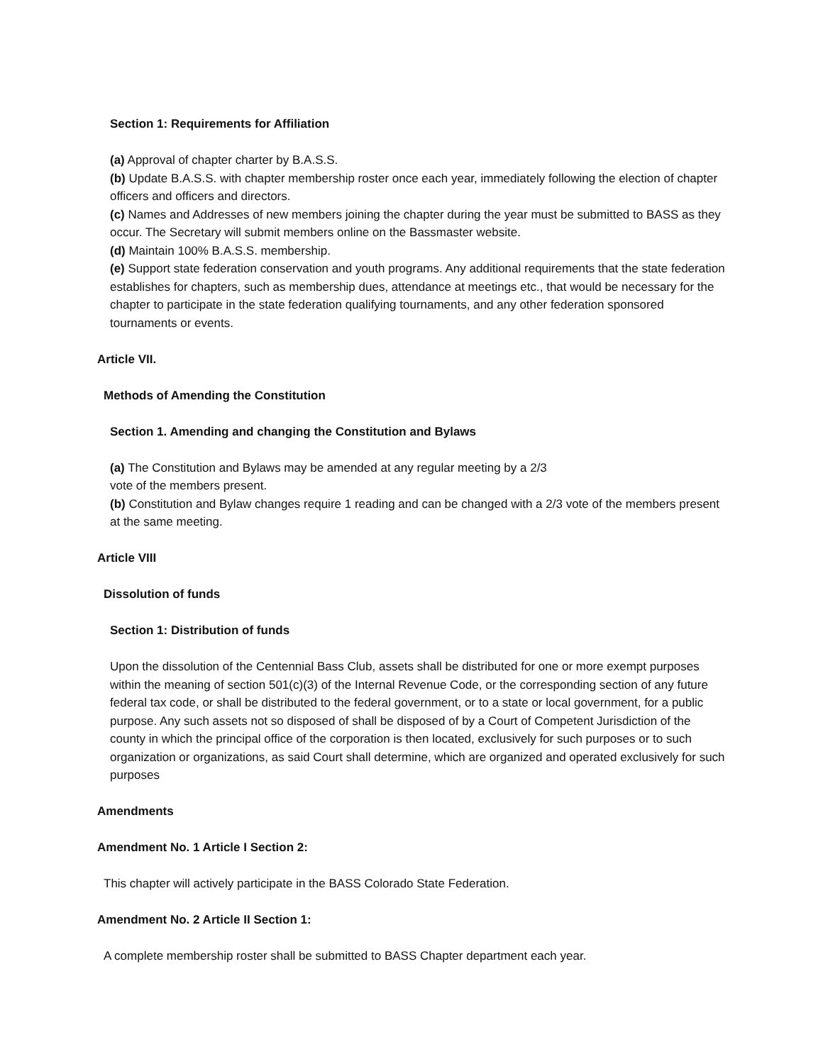Section 1: Requirements for Affiliation
(a) Approval of chapter charter by B.A.S.S.
(b) Update B.A.S.S. with chapter membership roster once each year, immediately following the election of chapter officers and officers and directors.
(c) Names and Addresses of new members joining the chapter during the year must be submitted to BASS as they occur. The Secretary will submit members online on the Bassmaster website.
(d) Maintain 100% B.A.S.S. membership.
(e) Support state federation conservation and youth programs. Any additional requirements that the state federation establishes for chapters, such as membership dues, attendance at meetings etc., that would be necessary for the chapter to participate in the state federation qualifying tournaments, and any other federation sponsored tournaments or events.
Article VII.
Methods of Amending the Constitution
Section 1. Amending and changing the Constitution and Bylaws
(a) The Constitution and Bylaws may be amended at any regular meeting by a 2/3
vote of the members present.
(b) Constitution and Bylaw changes require 1 reading and can be changed with a 2/3 vote of the members present at the same meeting.
Article VIII
Dissolution of funds
Section 1: Distribution of funds
Upon the dissolution of the Centennial Bass Club, assets shall be distributed for one or more exempt purposes within the meaning of section 501(c)(3) of the Internal Revenue Code, or the corresponding section of any future federal tax code, or shall be distributed to the federal government, or to a state or local government, for a public purpose. Any such assets not so disposed of shall be disposed of by a Court of Competent Jurisdiction of the county in which the principal office of the corporation is then located, exclusively for such purposes or to such organization or organizations, as said Court shall determine, which are organized and operated exclusively for such purposes
Amendments
Amendment No. 1 Article I Section 2:
This chapter will actively participate in the BASS Colorado State Federation.
Amendment No. 2 Article II Section 1:
A complete membership roster shall be submitted to BASS Chapter department each year.